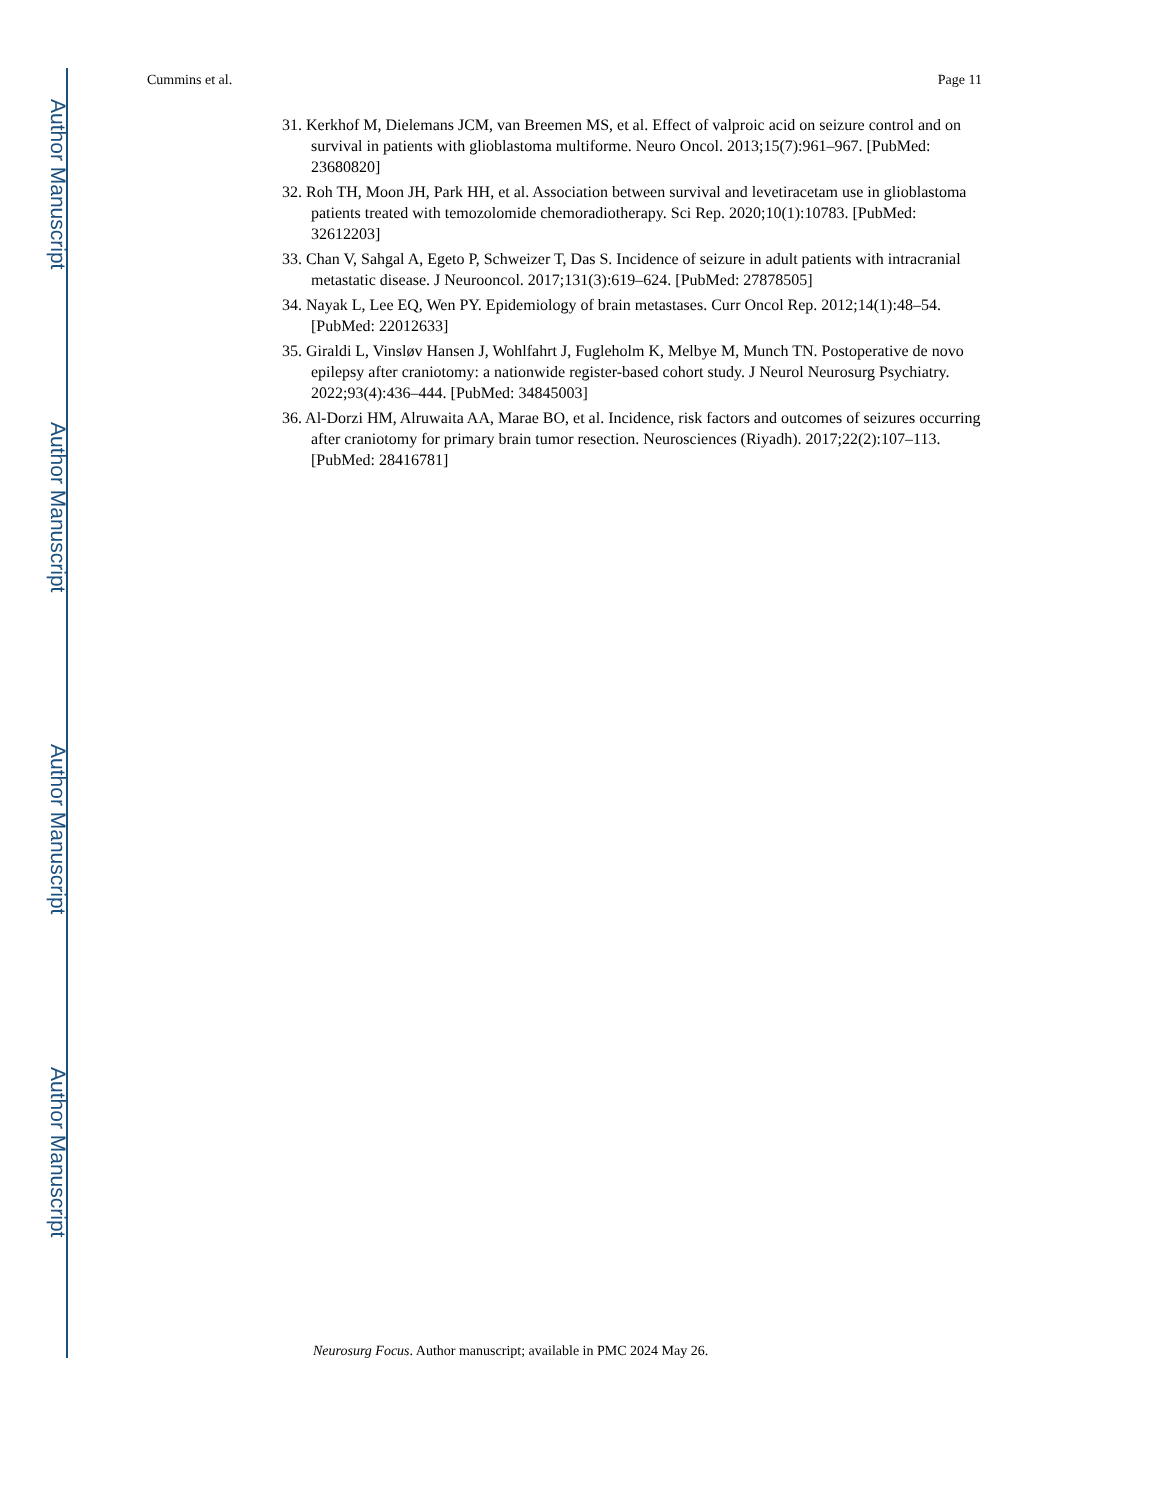Author Manuscript
Author Manuscript
Author Manuscript
Author Manuscript
Cummins et al. Page 11
31. Kerkhof M, Dielemans JCM, van Breemen MS, et al. Effect of valproic acid on seizure control and on survival in patients with glioblastoma multiforme. Neuro Oncol. 2013;15(7):961–967. [PubMed: 23680820]
32. Roh TH, Moon JH, Park HH, et al. Association between survival and levetiracetam use in glioblastoma patients treated with temozolomide chemoradiotherapy. Sci Rep. 2020;10(1):10783. [PubMed: 32612203]
33. Chan V, Sahgal A, Egeto P, Schweizer T, Das S. Incidence of seizure in adult patients with intracranial metastatic disease. J Neurooncol. 2017;131(3):619–624. [PubMed: 27878505]
34. Nayak L, Lee EQ, Wen PY. Epidemiology of brain metastases. Curr Oncol Rep. 2012;14(1):48–54. [PubMed: 22012633]
35. Giraldi L, Vinsløv Hansen J, Wohlfahrt J, Fugleholm K, Melbye M, Munch TN. Postoperative de novo epilepsy after craniotomy: a nationwide register-based cohort study. J Neurol Neurosurg Psychiatry. 2022;93(4):436–444. [PubMed: 34845003]
36. Al-Dorzi HM, Alruwaita AA, Marae BO, et al. Incidence, risk factors and outcomes of seizures occurring after craniotomy for primary brain tumor resection. Neurosciences (Riyadh). 2017;22(2):107–113. [PubMed: 28416781]
Neurosurg Focus. Author manuscript; available in PMC 2024 May 26.